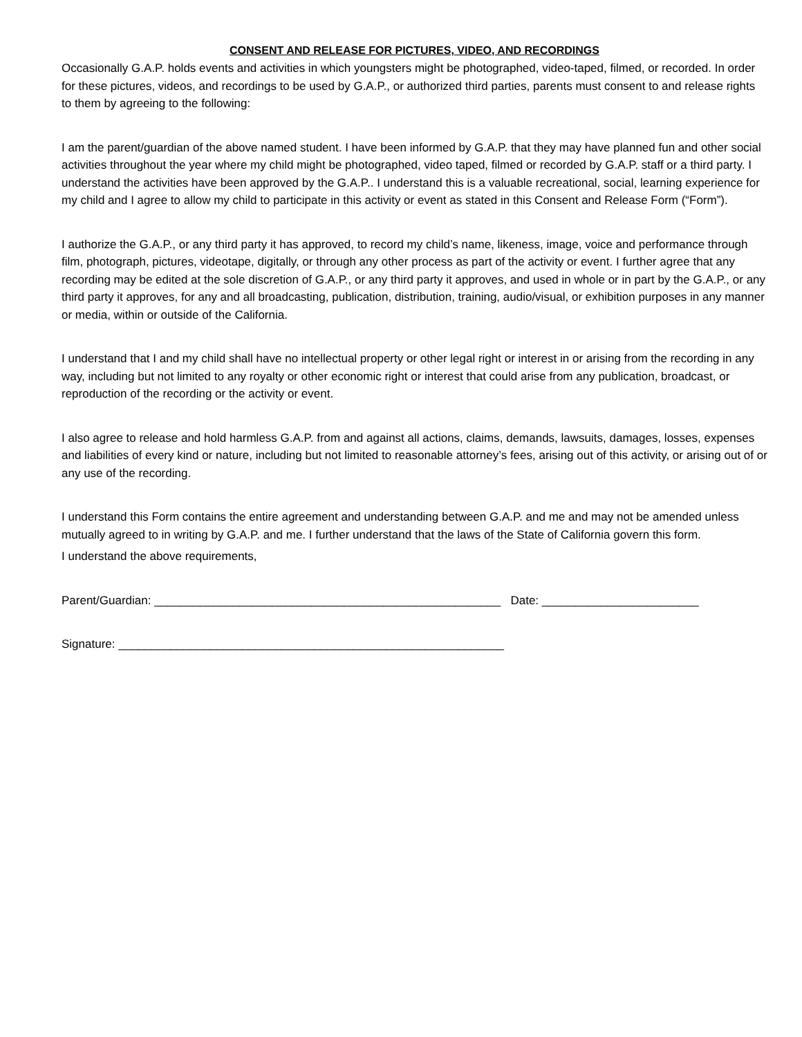CONSENT AND RELEASE FOR PICTURES, VIDEO, AND RECORDINGS
Occasionally G.A.P. holds events and activities in which youngsters might be photographed, video-taped, filmed, or recorded. In order for these pictures, videos, and recordings to be used by G.A.P., or authorized third parties, parents must consent to and release rights to them by agreeing to the following:
I am the parent/guardian of the above named student. I have been informed by G.A.P. that they may have planned fun and other social activities throughout the year where my child might be photographed, video taped, filmed or recorded by G.A.P. staff or a third party. I understand the activities have been approved by the G.A.P.. I understand this is a valuable recreational, social, learning experience for my child and I agree to allow my child to participate in this activity or event as stated in this Consent and Release Form (“Form”).
I authorize the G.A.P., or any third party it has approved, to record my child’s name, likeness, image, voice and performance through film, photograph, pictures, videotape, digitally, or through any other process as part of the activity or event. I further agree that any recording may be edited at the sole discretion of G.A.P., or any third party it approves, and used in whole or in part by the G.A.P., or any third party it approves, for any and all broadcasting, publication, distribution, training, audio/visual, or exhibition purposes in any manner or media, within or outside of the California.
I understand that I and my child shall have no intellectual property or other legal right or interest in or arising from the recording in any way, including but not limited to any royalty or other economic right or interest that could arise from any publication, broadcast, or reproduction of the recording or the activity or event.
I also agree to release and hold harmless G.A.P. from and against all actions, claims, demands, lawsuits, damages, losses, expenses and liabilities of every kind or nature, including but not limited to reasonable attorney’s fees, arising out of this activity, or arising out of or any use of the recording.
I understand this Form contains the entire agreement and understanding between G.A.P. and me and may not be amended unless mutually agreed to in writing by G.A.P. and me. I further understand that the laws of the State of California govern this form.
I understand the above requirements,
Parent/Guardian: _____________________________________________________ Date: ________________________
Signature: ___________________________________________________________